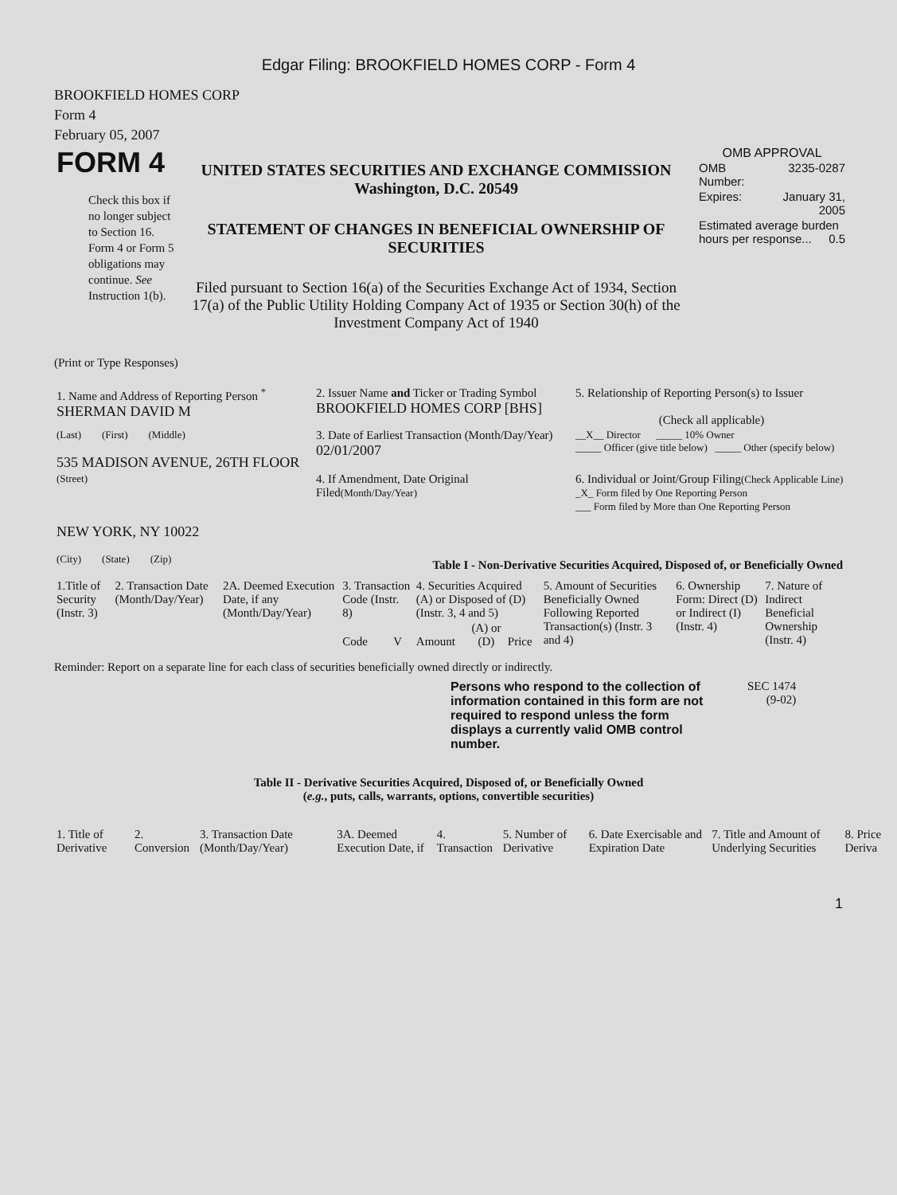Edgar Filing: BROOKFIELD HOMES CORP - Form 4
BROOKFIELD HOMES CORP
Form 4
February 05, 2007
| FORM 4 Check this box if no longer subject to Section 16. Form 4 or Form 5 obligations may continue. See Instruction 1(b). | UNITED STATES SECURITIES AND EXCHANGE COMMISSION Washington, D.C. 20549 STATEMENT OF CHANGES IN BENEFICIAL OWNERSHIP OF SECURITIES Filed pursuant to Section 16(a) of the Securities Exchange Act of 1934, Section 17(a) of the Public Utility Holding Company Act of 1935 or Section 30(h) of the Investment Company Act of 1940 | OMB APPROVAL / OMB Number: / 3235-0287 / / Expires: / January 31, 2005 / / Estimated average burden hours per response... 0.5 / / |
(Print or Type Responses)
| 1. Name and Address of Reporting Person <sup>*</sup> SHERMAN DAVID M | 2. Issuer Name and Ticker or Trading Symbol BROOKFIELD HOMES CORP [BHS] | 5. Relationship of Reporting Person(s) to Issuer (Check all applicable) |
| (Last) (First) (Middle) 535 MADISON AVENUE, 26TH FLOOR | 3. Date of Earliest Transaction (Month/Day/Year) 02/01/2007 | __X__ Director _____ 10% Owner _____ Officer (give title below) _____ Other (specify below) |
| (Street) NEW YORK, NY 10022 (City) (State) (Zip) | 4. If Amendment, Date Original Filed (Month/Day/Year) | 6. Individual or Joint/Group Filing (Check Applicable Line) _X_ Form filed by One Reporting Person ___ Form filed by More than One Reporting Person |
Table I - Non-Derivative Securities Acquired, Disposed of, or Beneficially Owned
| 1.Title of Security (Instr. 3) | 2. Transaction Date (Month/Day/Year) | 2A. Deemed Execution Date, if any (Month/Day/Year) | 3. Transaction Code (Instr. 8) | | 4. Securities Acquired (A) or Disposed of (D) (Instr. 3, 4 and 5) | | | 5. Amount of Securities Beneficially Owned Following Reported Transaction(s) (Instr. 3 and 4) | 6. Ownership Form: Direct (D) or Indirect (I) (Instr. 4) | 7. Nature of Indirect Beneficial Ownership (Instr. 4) |
| --- | --- | --- | --- | --- | --- | --- | --- | --- | --- | --- |
| | | | Code | V | Amount | (A) or (D) | Price | | | |
Reminder: Report on a separate line for each class of securities beneficially owned directly or indirectly.
| Persons who respond to the collection of information contained in this form are not required to respond unless the form displays a currently valid OMB control number. | SEC 1474 (9-02) |
Table II - Derivative Securities Acquired, Disposed of, or Beneficially Owned
(e.g., puts, calls, warrants, options, convertible securities)
| 1. Title of Derivative | 2. Conversion | 3. Transaction Date (Month/Day/Year) | 3A. Deemed Execution Date, if | 4. Transaction | 5. Number of Derivative | 6. Date Exercisable and Expiration Date | 7. Title and Amount of Underlying Securities | 8. Price Deriva |
| --- | --- | --- | --- | --- | --- | --- | --- | --- |
1